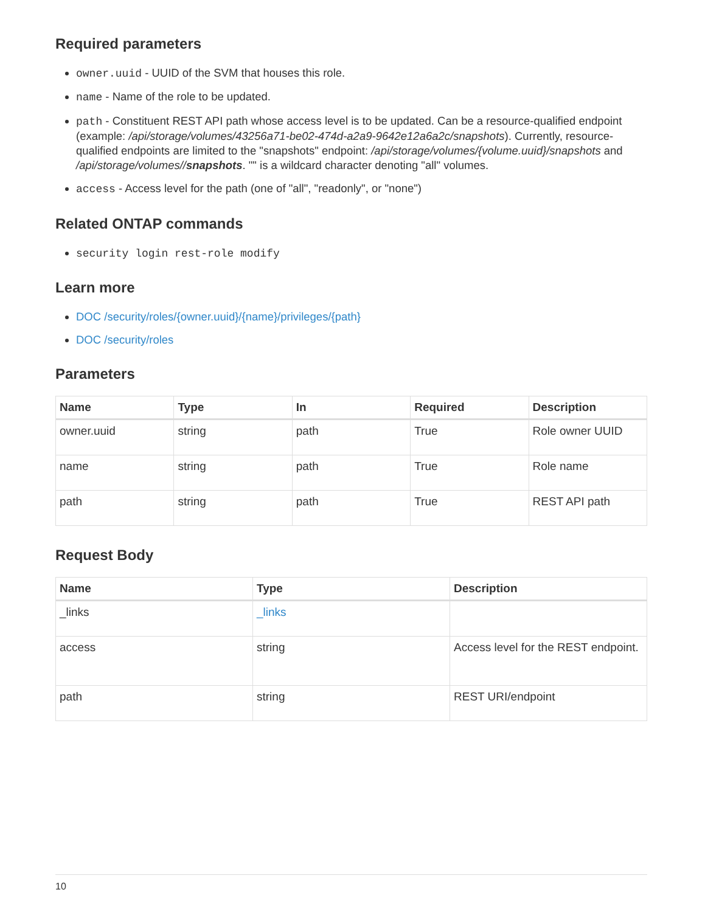Required parameters
owner.uuid - UUID of the SVM that houses this role.
name - Name of the role to be updated.
path - Constituent REST API path whose access level is to be updated. Can be a resource-qualified endpoint (example: /api/storage/volumes/43256a71-be02-474d-a2a9-9642e12a6a2c/snapshots). Currently, resource-qualified endpoints are limited to the "snapshots" endpoint: /api/storage/volumes/{volume.uuid}/snapshots and /api/storage/volumes//snapshots. "" is a wildcard character denoting "all" volumes.
access - Access level for the path (one of "all", "readonly", or "none")
Related ONTAP commands
security login rest-role modify
Learn more
DOC /security/roles/{owner.uuid}/{name}/privileges/{path}
DOC /security/roles
Parameters
| Name | Type | In | Required | Description |
| --- | --- | --- | --- | --- |
| owner.uuid | string | path | True | Role owner UUID |
| name | string | path | True | Role name |
| path | string | path | True | REST API path |
Request Body
| Name | Type | Description |
| --- | --- | --- |
| _links | _links | |
| access | string | Access level for the REST endpoint. |
| path | string | REST URI/endpoint |
10